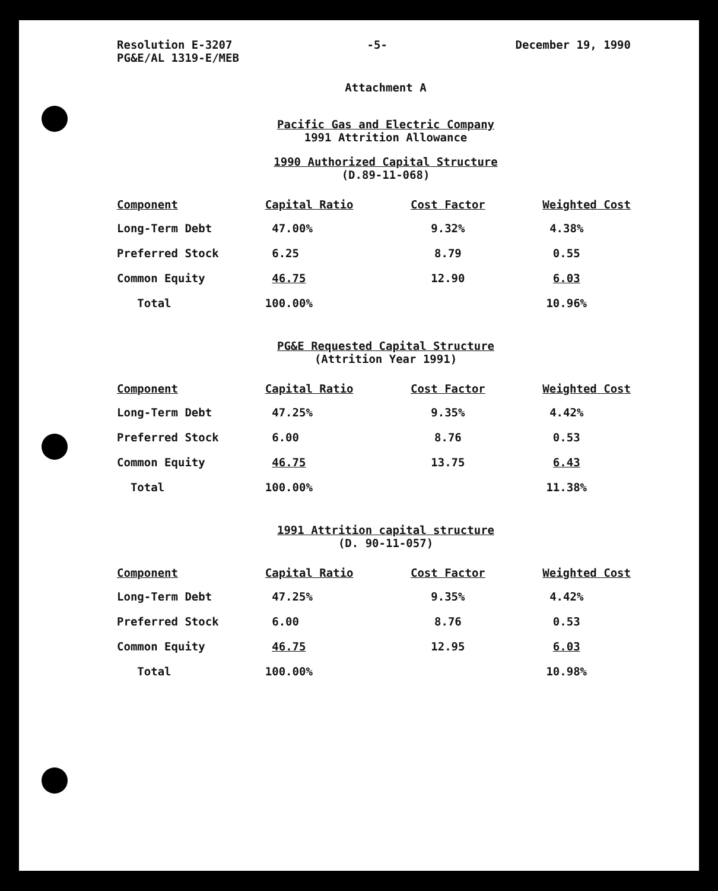Resolution E-3207
PG&E/AL 1319-E/MEB
-5- December 19, 1990
Attachment A
Pacific Gas and Electric Company
1991 Attrition Allowance
1990 Authorized Capital Structure
(D.89-11-068)
| Component | Capital Ratio | Cost Factor | Weighted Cost |
| --- | --- | --- | --- |
| Long-Term Debt | 47.00% | 9.32% | 4.38% |
| Preferred Stock | 6.25 | 8.79 | 0.55 |
| Common Equity | 46.75 | 12.90 | 6.03 |
| Total | 100.00% | | 10.96% |
PG&E Requested Capital Structure
(Attrition Year 1991)
| Component | Capital Ratio | Cost Factor | Weighted Cost |
| --- | --- | --- | --- |
| Long-Term Debt | 47.25% | 9.35% | 4.42% |
| Preferred Stock | 6.00 | 8.76 | 0.53 |
| Common Equity | 46.75 | 13.75 | 6.43 |
| Total | 100.00% | | 11.38% |
1991 Attrition capital structure
(D. 90-11-057)
| Component | Capital Ratio | Cost Factor | Weighted Cost |
| --- | --- | --- | --- |
| Long-Term Debt | 47.25% | 9.35% | 4.42% |
| Preferred Stock | 6.00 | 8.76 | 0.53 |
| Common Equity | 46.75 | 12.95 | 6.03 |
| Total | 100.00% | | 10.98% |